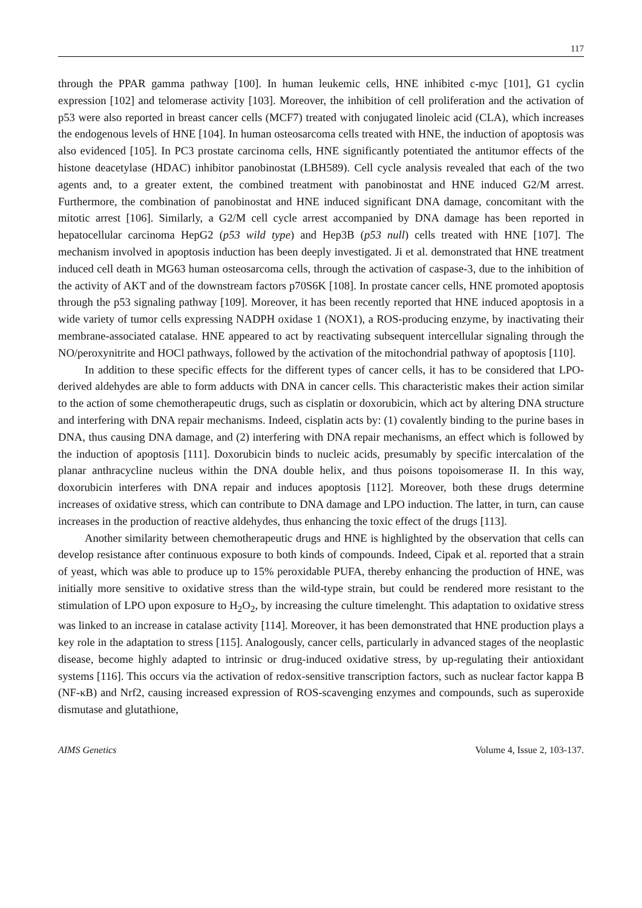117
through the PPAR gamma pathway [100]. In human leukemic cells, HNE inhibited c-myc [101], G1 cyclin expression [102] and telomerase activity [103]. Moreover, the inhibition of cell proliferation and the activation of p53 were also reported in breast cancer cells (MCF7) treated with conjugated linoleic acid (CLA), which increases the endogenous levels of HNE [104]. In human osteosarcoma cells treated with HNE, the induction of apoptosis was also evidenced [105]. In PC3 prostate carcinoma cells, HNE significantly potentiated the antitumor effects of the histone deacetylase (HDAC) inhibitor panobinostat (LBH589). Cell cycle analysis revealed that each of the two agents and, to a greater extent, the combined treatment with panobinostat and HNE induced G2/M arrest. Furthermore, the combination of panobinostat and HNE induced significant DNA damage, concomitant with the mitotic arrest [106]. Similarly, a G2/M cell cycle arrest accompanied by DNA damage has been reported in hepatocellular carcinoma HepG2 (p53 wild type) and Hep3B (p53 null) cells treated with HNE [107]. The mechanism involved in apoptosis induction has been deeply investigated. Ji et al. demonstrated that HNE treatment induced cell death in MG63 human osteosarcoma cells, through the activation of caspase-3, due to the inhibition of the activity of AKT and of the downstream factors p70S6K [108]. In prostate cancer cells, HNE promoted apoptosis through the p53 signaling pathway [109]. Moreover, it has been recently reported that HNE induced apoptosis in a wide variety of tumor cells expressing NADPH oxidase 1 (NOX1), a ROS-producing enzyme, by inactivating their membrane-associated catalase. HNE appeared to act by reactivating subsequent intercellular signaling through the NO/peroxynitrite and HOCl pathways, followed by the activation of the mitochondrial pathway of apoptosis [110].
In addition to these specific effects for the different types of cancer cells, it has to be considered that LPO-derived aldehydes are able to form adducts with DNA in cancer cells. This characteristic makes their action similar to the action of some chemotherapeutic drugs, such as cisplatin or doxorubicin, which act by altering DNA structure and interfering with DNA repair mechanisms. Indeed, cisplatin acts by: (1) covalently binding to the purine bases in DNA, thus causing DNA damage, and (2) interfering with DNA repair mechanisms, an effect which is followed by the induction of apoptosis [111]. Doxorubicin binds to nucleic acids, presumably by specific intercalation of the planar anthracycline nucleus within the DNA double helix, and thus poisons topoisomerase II. In this way, doxorubicin interferes with DNA repair and induces apoptosis [112]. Moreover, both these drugs determine increases of oxidative stress, which can contribute to DNA damage and LPO induction. The latter, in turn, can cause increases in the production of reactive aldehydes, thus enhancing the toxic effect of the drugs [113].
Another similarity between chemotherapeutic drugs and HNE is highlighted by the observation that cells can develop resistance after continuous exposure to both kinds of compounds. Indeed, Cipak et al. reported that a strain of yeast, which was able to produce up to 15% peroxidable PUFA, thereby enhancing the production of HNE, was initially more sensitive to oxidative stress than the wild-type strain, but could be rendered more resistant to the stimulation of LPO upon exposure to H<sub>2</sub>O<sub>2</sub>, by increasing the culture timelenght. This adaptation to oxidative stress was linked to an increase in catalase activity [114]. Moreover, it has been demonstrated that HNE production plays a key role in the adaptation to stress [115]. Analogously, cancer cells, particularly in advanced stages of the neoplastic disease, become highly adapted to intrinsic or drug-induced oxidative stress, by up-regulating their antioxidant systems [116]. This occurs via the activation of redox-sensitive transcription factors, such as nuclear factor kappa B (NF-κB) and Nrf2, causing increased expression of ROS-scavenging enzymes and compounds, such as superoxide dismutase and glutathione,
AIMS Genetics Volume 4, Issue 2, 103-137.